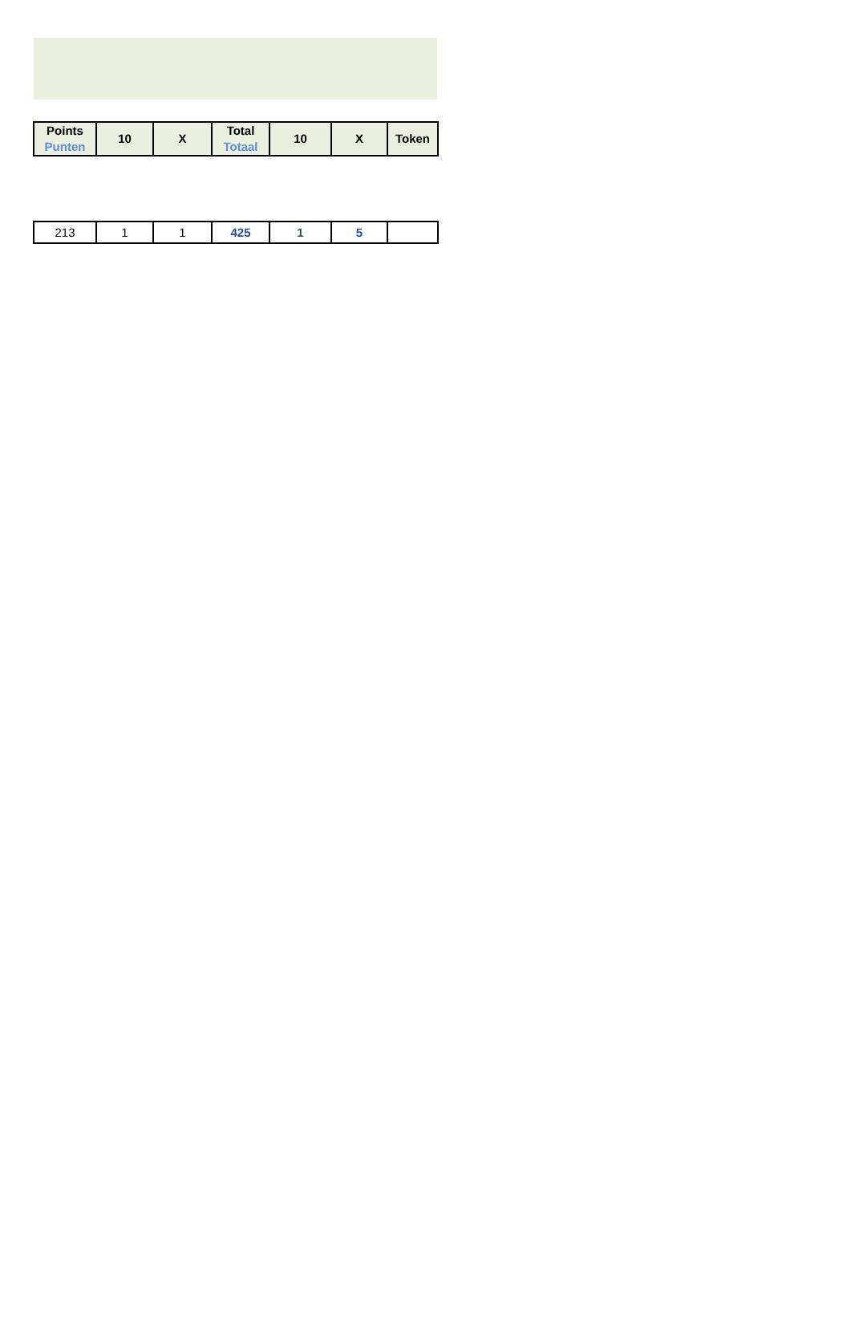| Points Punten | 10 | X | Total Totaal | 10 | X | Token |
| --- | --- | --- | --- | --- | --- | --- |
| 213 | 1 | 1 | 425 | 1 | 5 | |